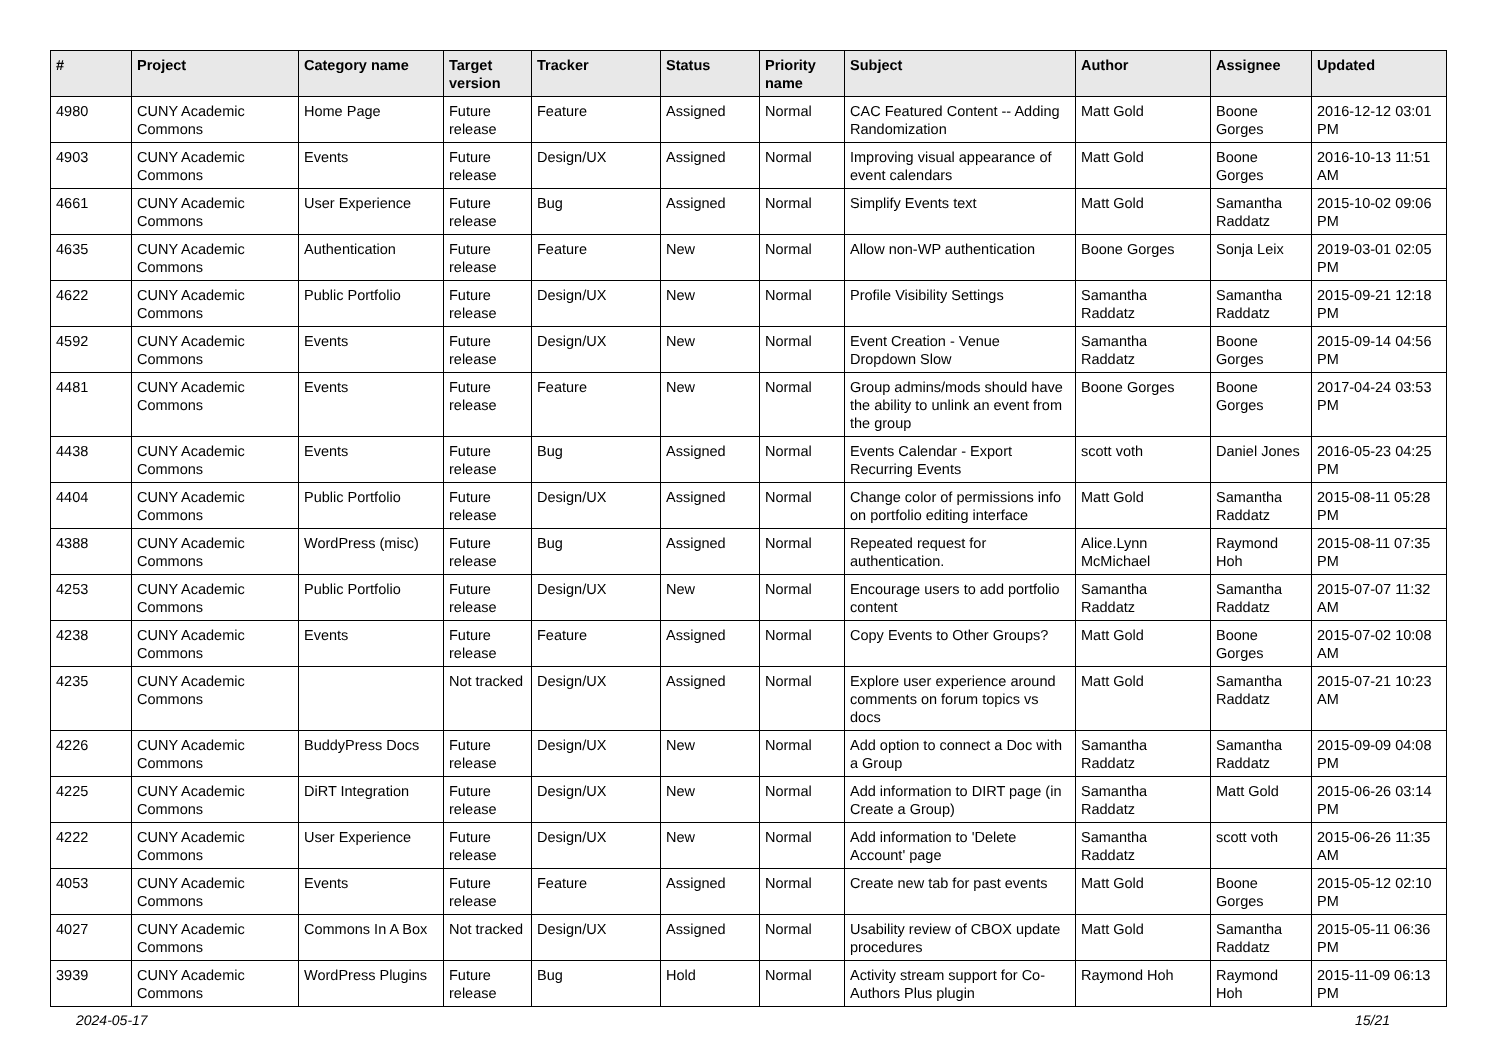| # | Project | Category name | Target version | Tracker | Status | Priority name | Subject | Author | Assignee | Updated |
| --- | --- | --- | --- | --- | --- | --- | --- | --- | --- | --- |
| 4980 | CUNY Academic Commons | Home Page | Future release | Feature | Assigned | Normal | CAC Featured Content -- Adding Randomization | Matt Gold | Boone Gorges | 2016-12-12 03:01 PM |
| 4903 | CUNY Academic Commons | Events | Future release | Design/UX | Assigned | Normal | Improving visual appearance of event calendars | Matt Gold | Boone Gorges | 2016-10-13 11:51 AM |
| 4661 | CUNY Academic Commons | User Experience | Future release | Bug | Assigned | Normal | Simplify Events text | Matt Gold | Samantha Raddatz | 2015-10-02 09:06 PM |
| 4635 | CUNY Academic Commons | Authentication | Future release | Feature | New | Normal | Allow non-WP authentication | Boone Gorges | Sonja Leix | 2019-03-01 02:05 PM |
| 4622 | CUNY Academic Commons | Public Portfolio | Future release | Design/UX | New | Normal | Profile Visibility Settings | Samantha Raddatz | Samantha Raddatz | 2015-09-21 12:18 PM |
| 4592 | CUNY Academic Commons | Events | Future release | Design/UX | New | Normal | Event Creation - Venue Dropdown Slow | Samantha Raddatz | Boone Gorges | 2015-09-14 04:56 PM |
| 4481 | CUNY Academic Commons | Events | Future release | Feature | New | Normal | Group admins/mods should have the ability to unlink an event from the group | Boone Gorges | Boone Gorges | 2017-04-24 03:53 PM |
| 4438 | CUNY Academic Commons | Events | Future release | Bug | Assigned | Normal | Events Calendar - Export Recurring Events | scott voth | Daniel Jones | 2016-05-23 04:25 PM |
| 4404 | CUNY Academic Commons | Public Portfolio | Future release | Design/UX | Assigned | Normal | Change color of permissions info on portfolio editing interface | Matt Gold | Samantha Raddatz | 2015-08-11 05:28 PM |
| 4388 | CUNY Academic Commons | WordPress (misc) | Future release | Bug | Assigned | Normal | Repeated request for authentication. | Alice.Lynn McMichael | Raymond Hoh | 2015-08-11 07:35 PM |
| 4253 | CUNY Academic Commons | Public Portfolio | Future release | Design/UX | New | Normal | Encourage users to add portfolio content | Samantha Raddatz | Samantha Raddatz | 2015-07-07 11:32 AM |
| 4238 | CUNY Academic Commons | Events | Future release | Feature | Assigned | Normal | Copy Events to Other Groups? | Matt Gold | Boone Gorges | 2015-07-02 10:08 AM |
| 4235 | CUNY Academic Commons | | Not tracked | Design/UX | Assigned | Normal | Explore user experience around comments on forum topics vs docs | Matt Gold | Samantha Raddatz | 2015-07-21 10:23 AM |
| 4226 | CUNY Academic Commons | BuddyPress Docs | Future release | Design/UX | New | Normal | Add option to connect a Doc with a Group | Samantha Raddatz | Samantha Raddatz | 2015-09-09 04:08 PM |
| 4225 | CUNY Academic Commons | DiRT Integration | Future release | Design/UX | New | Normal | Add information to DIRT page (in Create a Group) | Samantha Raddatz | Matt Gold | 2015-06-26 03:14 PM |
| 4222 | CUNY Academic Commons | User Experience | Future release | Design/UX | New | Normal | Add information to 'Delete Account' page | Samantha Raddatz | scott voth | 2015-06-26 11:35 AM |
| 4053 | CUNY Academic Commons | Events | Future release | Feature | Assigned | Normal | Create new tab for past events | Matt Gold | Boone Gorges | 2015-05-12 02:10 PM |
| 4027 | CUNY Academic Commons | Commons In A Box | Not tracked | Design/UX | Assigned | Normal | Usability review of CBOX update procedures | Matt Gold | Samantha Raddatz | 2015-05-11 06:36 PM |
| 3939 | CUNY Academic Commons | WordPress Plugins | Future release | Bug | Hold | Normal | Activity stream support for Co-Authors Plus plugin | Raymond Hoh | Raymond Hoh | 2015-11-09 06:13 PM |
2024-05-17 15/21